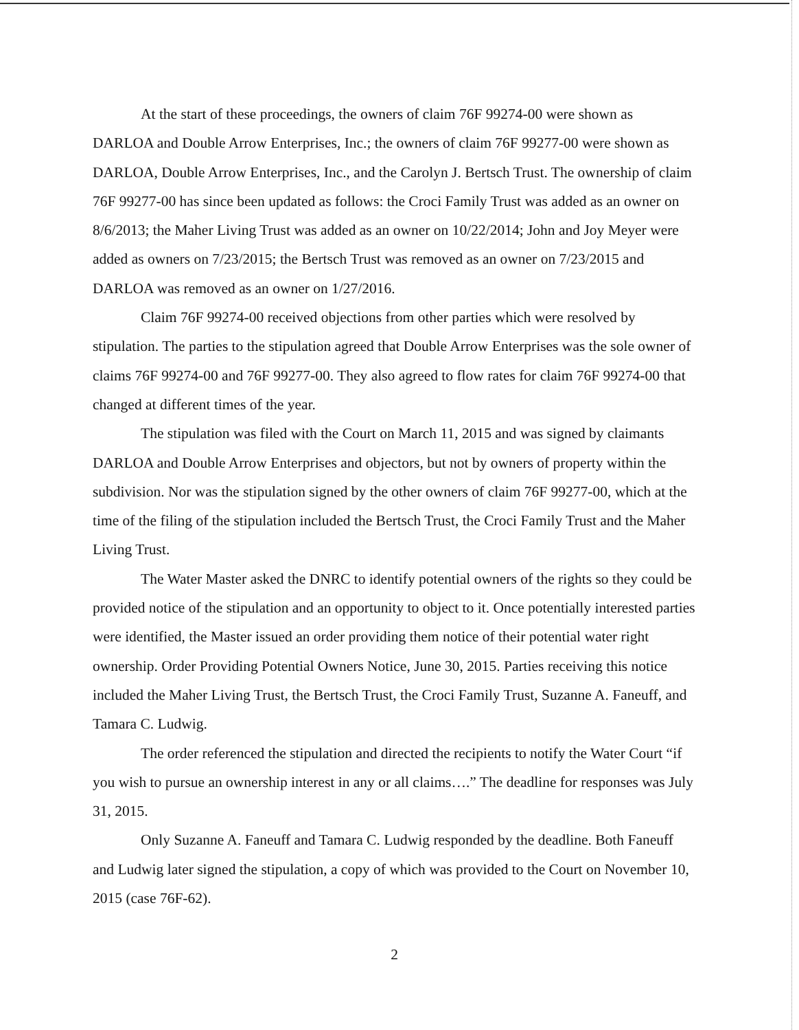At the start of these proceedings, the owners of claim 76F 99274-00 were shown as DARLOA and Double Arrow Enterprises, Inc.; the owners of claim 76F 99277-00 were shown as DARLOA, Double Arrow Enterprises, Inc., and the Carolyn J. Bertsch Trust. The ownership of claim 76F 99277-00 has since been updated as follows: the Croci Family Trust was added as an owner on 8/6/2013; the Maher Living Trust was added as an owner on 10/22/2014; John and Joy Meyer were added as owners on 7/23/2015; the Bertsch Trust was removed as an owner on 7/23/2015 and DARLOA was removed as an owner on 1/27/2016.
Claim 76F 99274-00 received objections from other parties which were resolved by stipulation. The parties to the stipulation agreed that Double Arrow Enterprises was the sole owner of claims 76F 99274-00 and 76F 99277-00. They also agreed to flow rates for claim 76F 99274-00 that changed at different times of the year.
The stipulation was filed with the Court on March 11, 2015 and was signed by claimants DARLOA and Double Arrow Enterprises and objectors, but not by owners of property within the subdivision. Nor was the stipulation signed by the other owners of claim 76F 99277-00, which at the time of the filing of the stipulation included the Bertsch Trust, the Croci Family Trust and the Maher Living Trust.
The Water Master asked the DNRC to identify potential owners of the rights so they could be provided notice of the stipulation and an opportunity to object to it. Once potentially interested parties were identified, the Master issued an order providing them notice of their potential water right ownership. Order Providing Potential Owners Notice, June 30, 2015. Parties receiving this notice included the Maher Living Trust, the Bertsch Trust, the Croci Family Trust, Suzanne A. Faneuff, and Tamara C. Ludwig.
The order referenced the stipulation and directed the recipients to notify the Water Court “if you wish to pursue an ownership interest in any or all claims….” The deadline for responses was July 31, 2015.
Only Suzanne A. Faneuff and Tamara C. Ludwig responded by the deadline. Both Faneuff and Ludwig later signed the stipulation, a copy of which was provided to the Court on November 10, 2015 (case 76F-62).
2